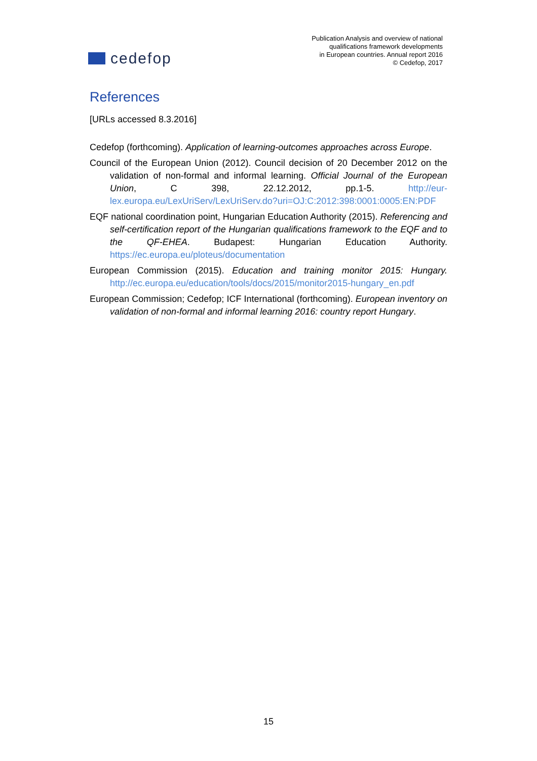cedefop
Publication Analysis and overview of national
qualifications framework developments
in European countries. Annual report 2016
© Cedefop, 2017
References
[URLs accessed 8.3.2016]
Cedefop (forthcoming). Application of learning-outcomes approaches across Europe.
Council of the European Union (2012). Council decision of 20 December 2012 on the validation of non-formal and informal learning. Official Journal of the European Union, C 398, 22.12.2012, pp.1-5. http://eur-lex.europa.eu/LexUriServ/LexUriServ.do?uri=OJ:C:2012:398:0001:0005:EN:PDF
EQF national coordination point, Hungarian Education Authority (2015). Referencing and self-certification report of the Hungarian qualifications framework to the EQF and to the QF-EHEA. Budapest: Hungarian Education Authority. https://ec.europa.eu/ploteus/documentation
European Commission (2015). Education and training monitor 2015: Hungary. http://ec.europa.eu/education/tools/docs/2015/monitor2015-hungary_en.pdf
European Commission; Cedefop; ICF International (forthcoming). European inventory on validation of non-formal and informal learning 2016: country report Hungary.
15